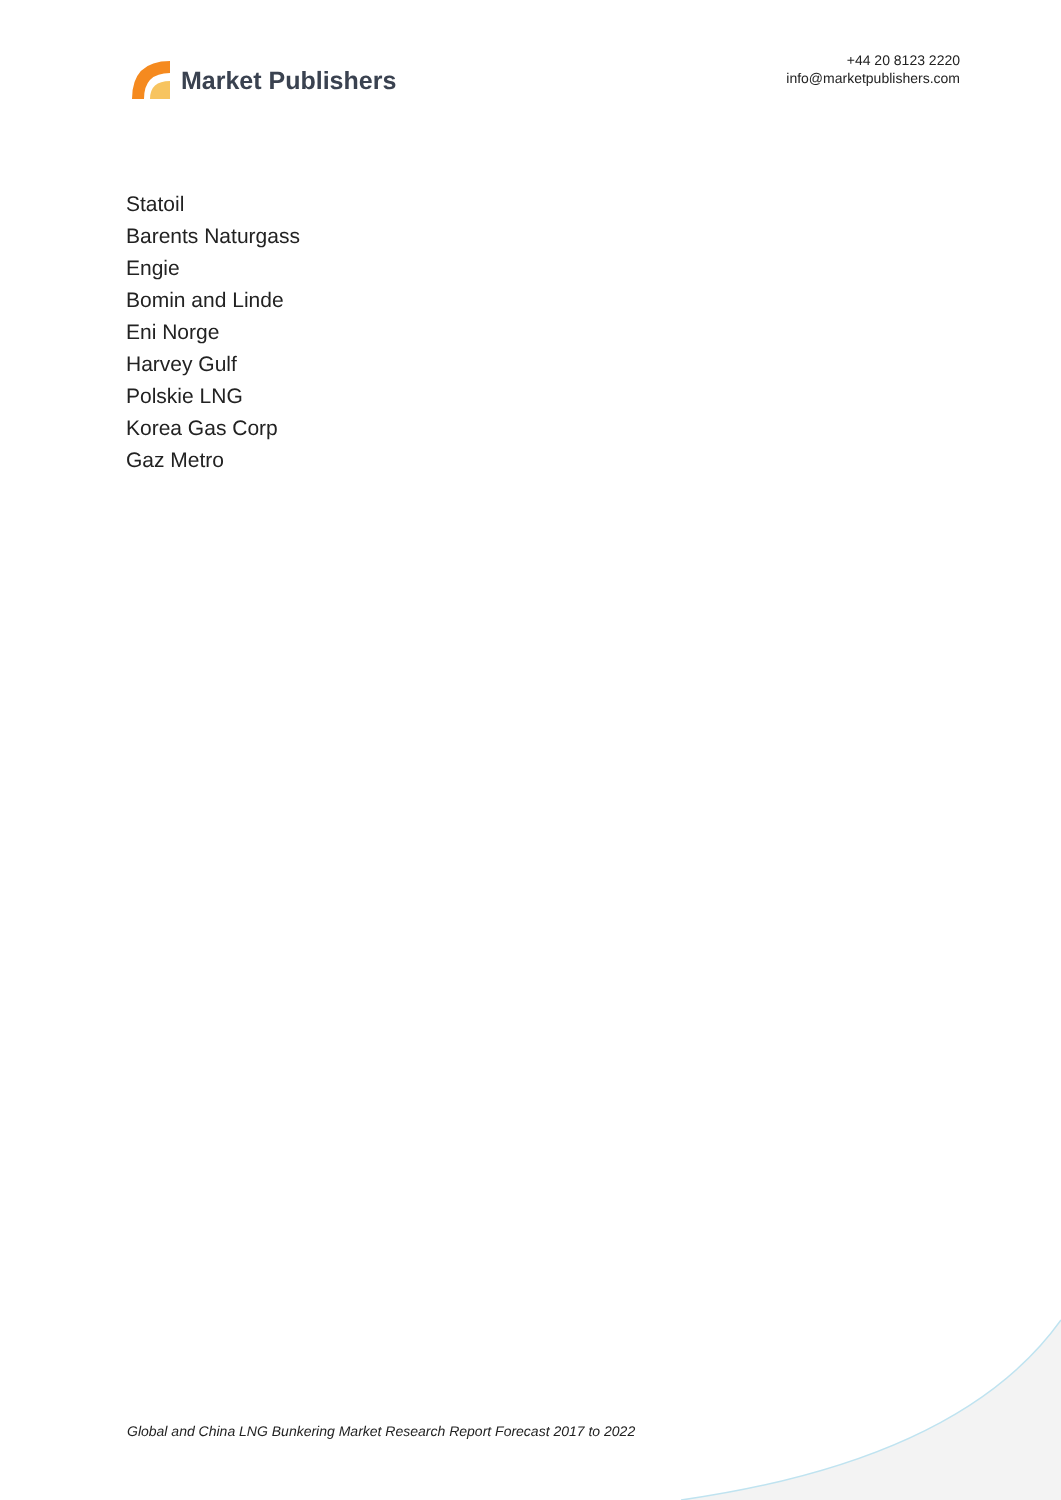Market Publishers
+44 20 8123 2220
info@marketpublishers.com
Statoil
Barents Naturgass
Engie
Bomin and Linde
Eni Norge
Harvey Gulf
Polskie LNG
Korea Gas Corp
Gaz Metro
Global and China LNG Bunkering Market Research Report Forecast 2017 to 2022